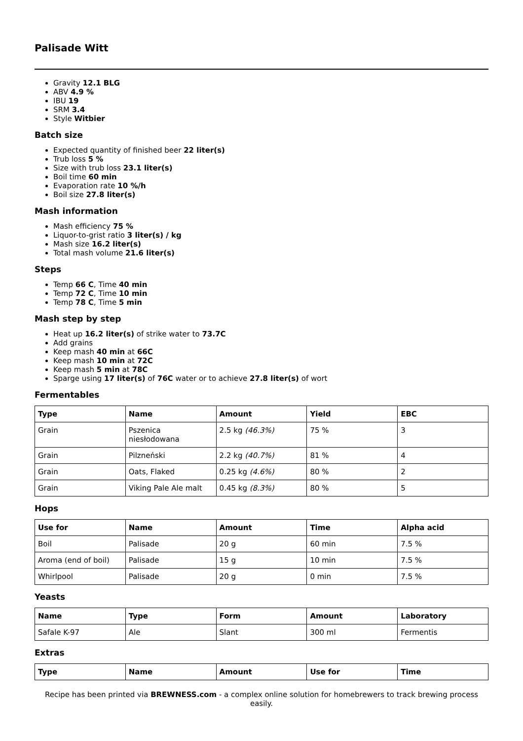Palisade Witt
Gravity 12.1 BLG
ABV 4.9 %
IBU 19
SRM 3.4
Style Witbier
Batch size
Expected quantity of finished beer 22 liter(s)
Trub loss 5 %
Size with trub loss 23.1 liter(s)
Boil time 60 min
Evaporation rate 10 %/h
Boil size 27.8 liter(s)
Mash information
Mash efficiency 75 %
Liquor-to-grist ratio 3 liter(s) / kg
Mash size 16.2 liter(s)
Total mash volume 21.6 liter(s)
Steps
Temp 66 C, Time 40 min
Temp 72 C, Time 10 min
Temp 78 C, Time 5 min
Mash step by step
Heat up 16.2 liter(s) of strike water to 73.7C
Add grains
Keep mash 40 min at 66C
Keep mash 10 min at 72C
Keep mash 5 min at 78C
Sparge using 17 liter(s) of 76C water or to achieve 27.8 liter(s) of wort
Fermentables
| Type | Name | Amount | Yield | EBC |
| --- | --- | --- | --- | --- |
| Grain | Pszenica niesłodowana | 2.5 kg (46.3%) | 75 % | 3 |
| Grain | Pilzneński | 2.2 kg (40.7%) | 81 % | 4 |
| Grain | Oats, Flaked | 0.25 kg (4.6%) | 80 % | 2 |
| Grain | Viking Pale Ale malt | 0.45 kg (8.3%) | 80 % | 5 |
Hops
| Use for | Name | Amount | Time | Alpha acid |
| --- | --- | --- | --- | --- |
| Boil | Palisade | 20 g | 60 min | 7.5 % |
| Aroma (end of boil) | Palisade | 15 g | 10 min | 7.5 % |
| Whirlpool | Palisade | 20 g | 0 min | 7.5 % |
Yeasts
| Name | Type | Form | Amount | Laboratory |
| --- | --- | --- | --- | --- |
| Safale K-97 | Ale | Slant | 300 ml | Fermentis |
Extras
| Type | Name | Amount | Use for | Time |
| --- | --- | --- | --- | --- |
Recipe has been printed via BREWNESS.com - a complex online solution for homebrewers to track brewing process easily.